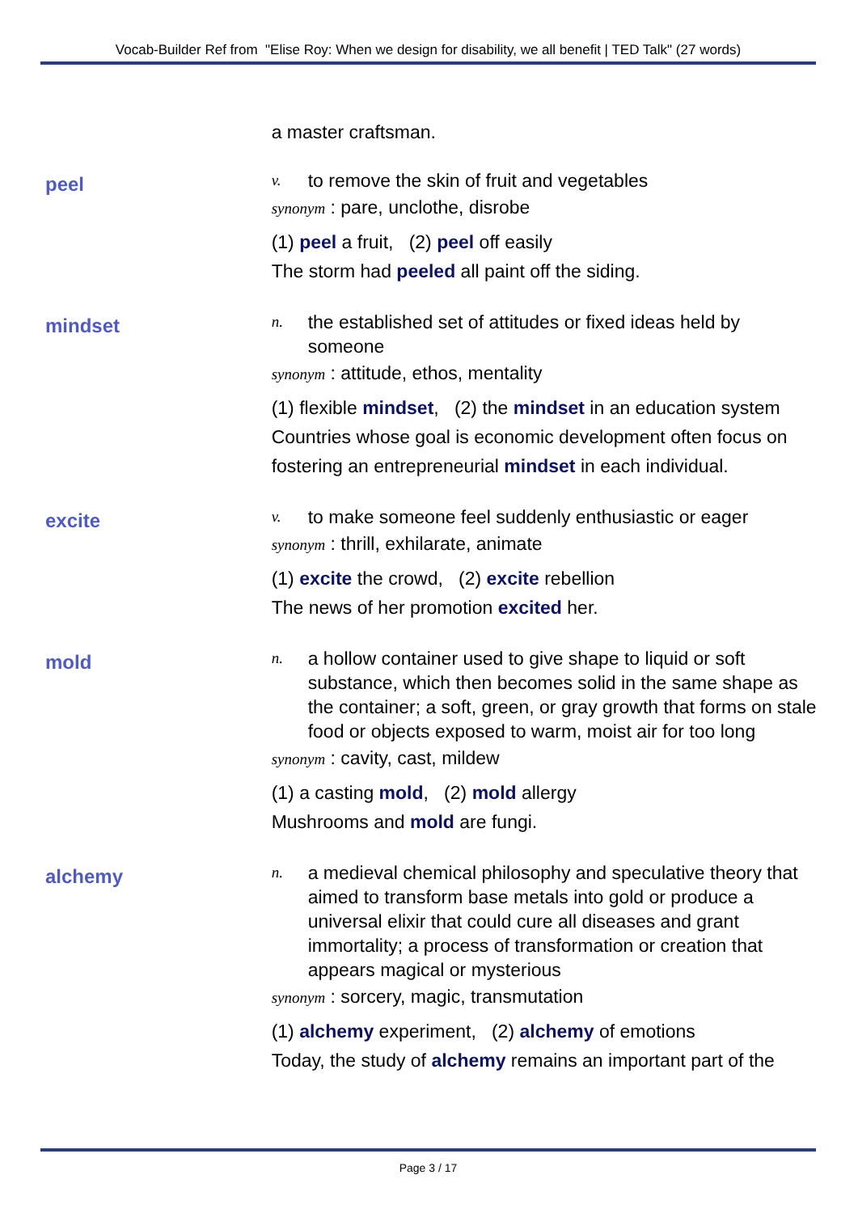Vocab-Builder Ref from "Elise Roy: When we design for disability, we all benefit | TED Talk" (27 words)
a master craftsman.
peel
v. to remove the skin of fruit and vegetables
synonym : pare, unclothe, disrobe
(1) peel a fruit, (2) peel off easily
The storm had peeled all paint off the siding.
mindset
n. the established set of attitudes or fixed ideas held by someone
synonym : attitude, ethos, mentality
(1) flexible mindset, (2) the mindset in an education system
Countries whose goal is economic development often focus on fostering an entrepreneurial mindset in each individual.
excite
v. to make someone feel suddenly enthusiastic or eager
synonym : thrill, exhilarate, animate
(1) excite the crowd, (2) excite rebellion
The news of her promotion excited her.
mold
n. a hollow container used to give shape to liquid or soft substance, which then becomes solid in the same shape as the container; a soft, green, or gray growth that forms on stale food or objects exposed to warm, moist air for too long
synonym : cavity, cast, mildew
(1) a casting mold, (2) mold allergy
Mushrooms and mold are fungi.
alchemy
n. a medieval chemical philosophy and speculative theory that aimed to transform base metals into gold or produce a universal elixir that could cure all diseases and grant immortality; a process of transformation or creation that appears magical or mysterious
synonym : sorcery, magic, transmutation
(1) alchemy experiment, (2) alchemy of emotions
Today, the study of alchemy remains an important part of the
Page 3 / 17